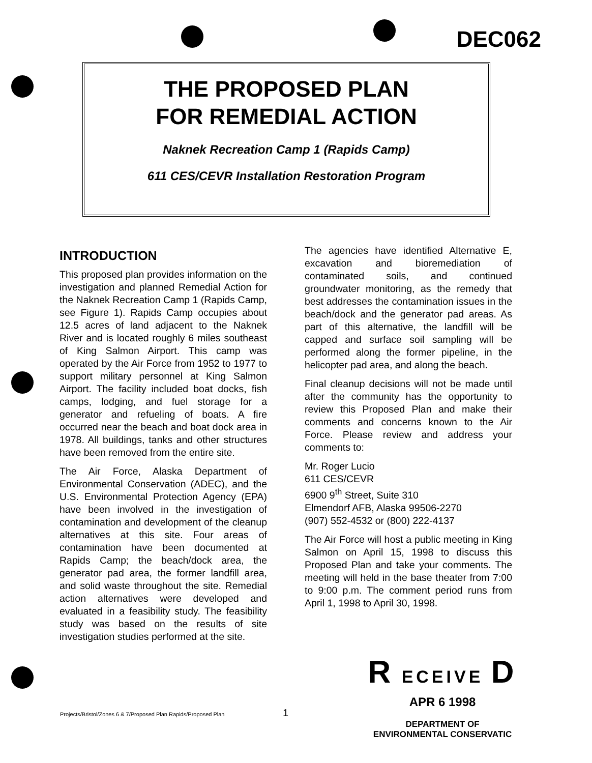DEC062
THE PROPOSED PLAN
FOR REMEDIAL ACTION
Naknek Recreation Camp 1 (Rapids Camp)
611 CES/CEVR Installation Restoration Program
INTRODUCTION
This proposed plan provides information on the investigation and planned Remedial Action for the Naknek Recreation Camp 1 (Rapids Camp, see Figure 1). Rapids Camp occupies about 12.5 acres of land adjacent to the Naknek River and is located roughly 6 miles southeast of King Salmon Airport. This camp was operated by the Air Force from 1952 to 1977 to support military personnel at King Salmon Airport. The facility included boat docks, fish camps, lodging, and fuel storage for a generator and refueling of boats. A fire occurred near the beach and boat dock area in 1978. All buildings, tanks and other structures have been removed from the entire site.
The Air Force, Alaska Department of Environmental Conservation (ADEC), and the U.S. Environmental Protection Agency (EPA) have been involved in the investigation of contamination and development of the cleanup alternatives at this site. Four areas of contamination have been documented at Rapids Camp; the beach/dock area, the generator pad area, the former landfill area, and solid waste throughout the site. Remedial action alternatives were developed and evaluated in a feasibility study. The feasibility study was based on the results of site investigation studies performed at the site.
The agencies have identified Alternative E, excavation and bioremediation of contaminated soils, and continued groundwater monitoring, as the remedy that best addresses the contamination issues in the beach/dock and the generator pad areas. As part of this alternative, the landfill will be capped and surface soil sampling will be performed along the former pipeline, in the helicopter pad area, and along the beach.
Final cleanup decisions will not be made until after the community has the opportunity to review this Proposed Plan and make their comments and concerns known to the Air Force. Please review and address your comments to:
Mr. Roger Lucio
611 CES/CEVR
6900 9<sup>th</sup> Street, Suite 310
Elmendorf AFB, Alaska 99506-2270
(907) 552-4532 or (800) 222-4137
The Air Force will host a public meeting in King Salmon on April 15, 1998 to discuss this Proposed Plan and take your comments. The meeting will held in the base theater from 7:00 to 9:00 p.m. The comment period runs from April 1, 1998 to April 30, 1998.
R ECEIVE D
APR 6 1998
DEPARTMENT OF
ENVIRONMENTAL CONSERVATIC
Projects/Bristol/Zones 6 & 7/Proposed Plan Rapids/Proposed Plan
1